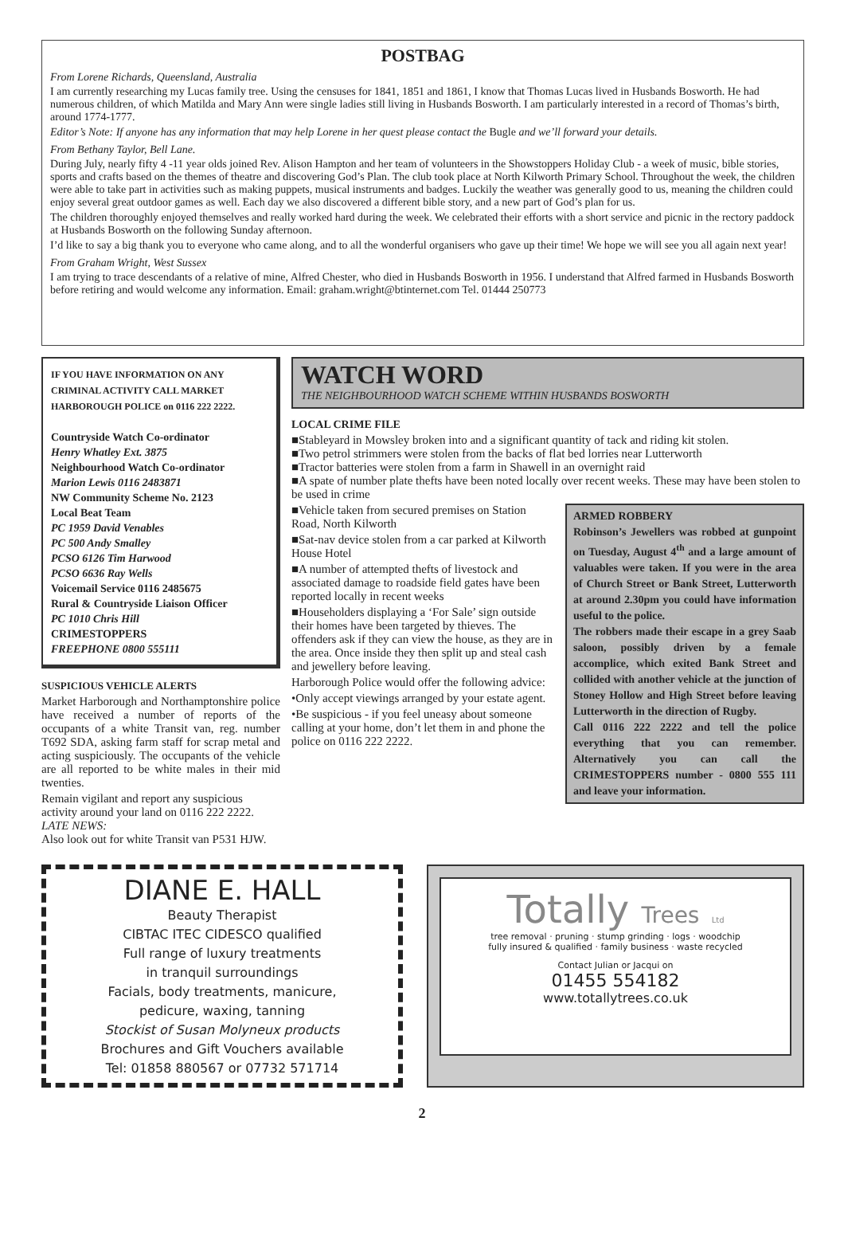POSTBAG
From Lorene Richards, Queensland, Australia
I am currently researching my Lucas family tree. Using the censuses for 1841, 1851 and 1861, I know that Thomas Lucas lived in Husbands Bosworth. He had numerous children, of which Matilda and Mary Ann were single ladies still living in Husbands Bosworth. I am particularly interested in a record of Thomas’s birth, around 1774-1777.
Editor’s Note: If anyone has any information that may help Lorene in her quest please contact the Bugle and we’ll forward your details.
From Bethany Taylor, Bell Lane.
During July, nearly fifty 4 -11 year olds joined Rev. Alison Hampton and her team of volunteers in the Showstoppers Holiday Club - a week of music, bible stories, sports and crafts based on the themes of theatre and discovering God’s Plan. The club took place at North Kilworth Primary School. Throughout the week, the children were able to take part in activities such as making puppets, musical instruments and badges. Luckily the weather was generally good to us, meaning the children could enjoy several great outdoor games as well. Each day we also discovered a different bible story, and a new part of God’s plan for us.
The children thoroughly enjoyed themselves and really worked hard during the week. We celebrated their efforts with a short service and picnic in the rectory paddock at Husbands Bosworth on the following Sunday afternoon.
I’d like to say a big thank you to everyone who came along, and to all the wonderful organisers who gave up their time! We hope we will see you all again next year!
From Graham Wright, West Sussex
I am trying to trace descendants of a relative of mine, Alfred Chester, who died in Husbands Bosworth in 1956. I understand that Alfred farmed in Husbands Bosworth before retiring and would welcome any information. Email: graham.wright@btinternet.com Tel. 01444 250773
IF YOU HAVE INFORMATION ON ANY CRIMINAL ACTIVITY CALL MARKET HARBOROUGH POLICE on 0116 222 2222.
Countryside Watch Co-ordinator
Henry Whatley Ext. 3875
Neighbourhood Watch Co-ordinator
Marion Lewis 0116 2483871
NW Community Scheme No. 2123
Local Beat Team
PC 1959 David Venables
PC 500 Andy Smalley
PCSO 6126 Tim Harwood
PCSO 6636 Ray Wells
Voicemail Service 0116 2485675
Rural & Countryside Liaison Officer
PC 1010 Chris Hill
CRIMESTOPPERS
FREEPHONE 0800 555111
SUSPICIOUS VEHICLE ALERTS
Market Harborough and Northamptonshire police have received a number of reports of the occupants of a white Transit van, reg. number T692 SDA, asking farm staff for scrap metal and acting suspiciously. The occupants of the vehicle are all reported to be white males in their mid twenties.
Remain vigilant and report any suspicious activity around your land on 0116 222 2222.
LATE NEWS:
Also look out for white Transit van P531 HJW.
WATCH WORD
THE NEIGHBOURHOOD WATCH SCHEME WITHIN HUSBANDS BOSWORTH
LOCAL CRIME FILE
■Stableyard in Mowsley broken into and a significant quantity of tack and riding kit stolen.
■Two petrol strimmers were stolen from the backs of flat bed lorries near Lutterworth
■Tractor batteries were stolen from a farm in Shawell in an overnight raid
■A spate of number plate thefts have been noted locally over recent weeks. These may have been stolen to be used in crime
■Vehicle taken from secured premises on Station Road, North Kilworth
■Sat-nav device stolen from a car parked at Kilworth House Hotel
■A number of attempted thefts of livestock and associated damage to roadside field gates have been reported locally in recent weeks
■Householders displaying a ‘For Sale’ sign outside their homes have been targeted by thieves. The offenders ask if they can view the house, as they are in the area. Once inside they then split up and steal cash and jewellery before leaving.
Harborough Police would offer the following advice:
•Only accept viewings arranged by your estate agent.
•Be suspicious - if you feel uneasy about someone calling at your home, don’t let them in and phone the police on 0116 222 2222.
ARMED ROBBERY
Robinson’s Jewellers was robbed at gunpoint on Tuesday, August 4<sup>th</sup> and a large amount of valuables were taken. If you were in the area of Church Street or Bank Street, Lutterworth at around 2.30pm you could have information useful to the police.
The robbers made their escape in a grey Saab saloon, possibly driven by a female accomplice, which exited Bank Street and collided with another vehicle at the junction of Stoney Hollow and High Street before leaving Lutterworth in the direction of Rugby.
Call 0116 222 2222 and tell the police everything that you can remember. Alternatively you can call the CRIMESTOPPERS number - 0800 555 111 and leave your information.
DIANE E. HALL
Beauty Therapist
CIBTAC ITEC CIDESCO qualified
Full range of luxury treatments
in tranquil surroundings
Facials, body treatments, manicure,
pedicure, waxing, tanning
Stockist of Susan Molyneux products
Brochures and Gift Vouchers available
Tel: 01858 880567 or 07732 571714
Totally Trees Ltd
tree removal · pruning · stump grinding · logs · woodchip
fully insured & qualified · family business · waste recycled
Contact Julian or Jacqui on
01455 554182
www.totallytrees.co.uk
2